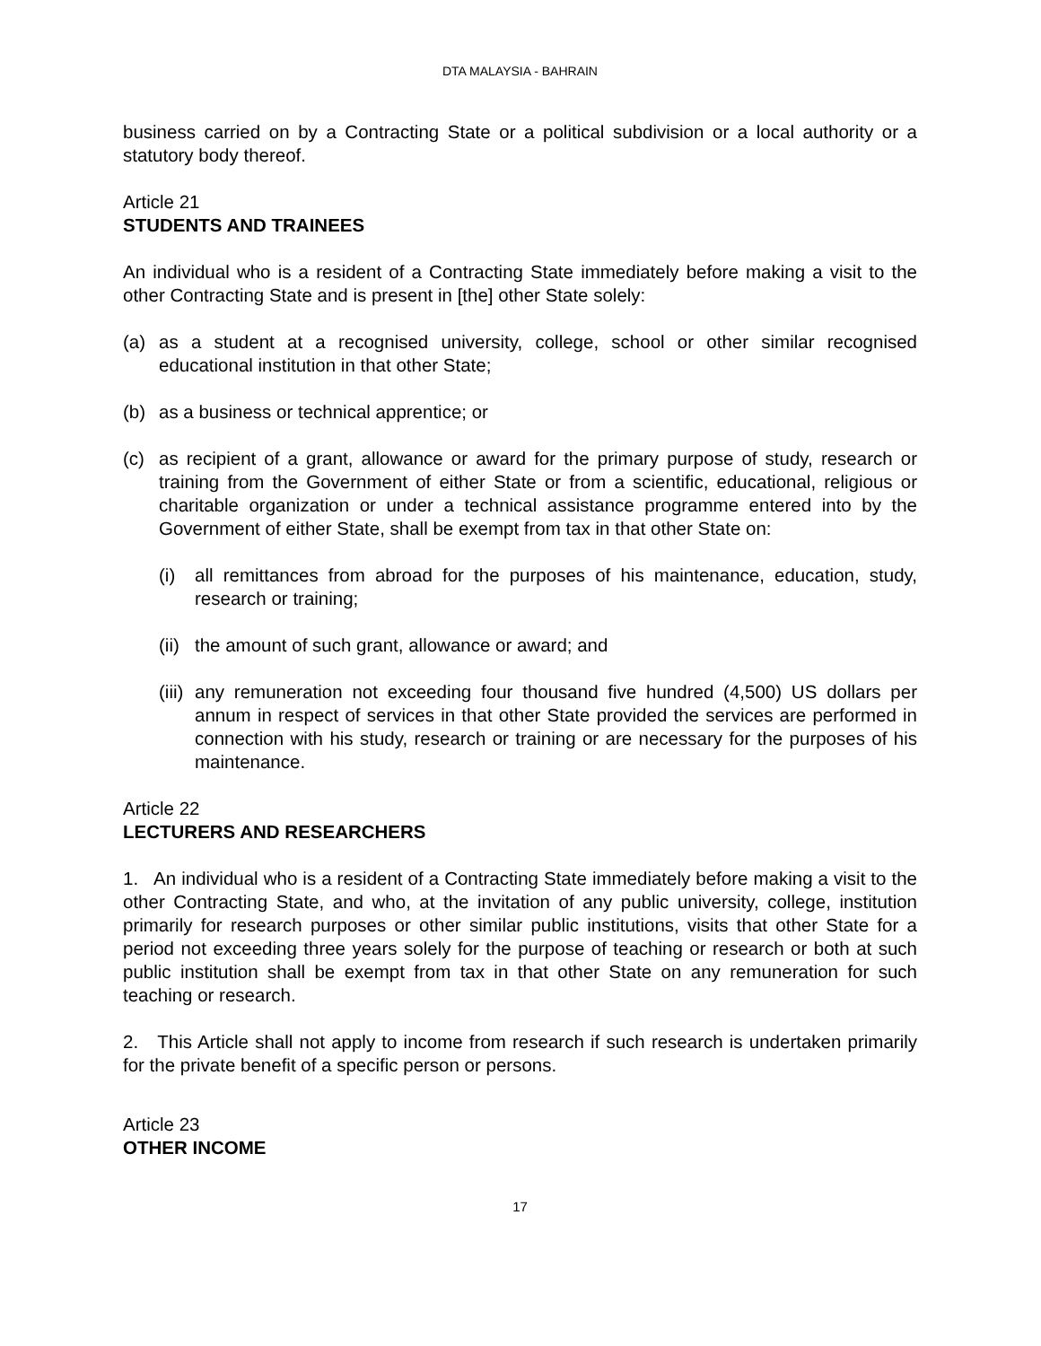DTA MALAYSIA - BAHRAIN
business carried on by a Contracting State or a political subdivision or a local authority or a statutory body thereof.
Article 21
STUDENTS AND TRAINEES
An individual who is a resident of a Contracting State immediately before making a visit to the other Contracting State and is present in [the] other State solely:
(a) as a student at a recognised university, college, school or other similar recognised educational institution in that other State;
(b) as a business or technical apprentice; or
(c) as recipient of a grant, allowance or award for the primary purpose of study, research or training from the Government of either State or from a scientific, educational, religious or charitable organization or under a technical assistance programme entered into by the Government of either State, shall be exempt from tax in that other State on:
(i) all remittances from abroad for the purposes of his maintenance, education, study, research or training;
(ii) the amount of such grant, allowance or award; and
(iii) any remuneration not exceeding four thousand five hundred (4,500) US dollars per annum in respect of services in that other State provided the services are performed in connection with his study, research or training or are necessary for the purposes of his maintenance.
Article 22
LECTURERS AND RESEARCHERS
1. An individual who is a resident of a Contracting State immediately before making a visit to the other Contracting State, and who, at the invitation of any public university, college, institution primarily for research purposes or other similar public institutions, visits that other State for a period not exceeding three years solely for the purpose of teaching or research or both at such public institution shall be exempt from tax in that other State on any remuneration for such teaching or research.
2. This Article shall not apply to income from research if such research is undertaken primarily for the private benefit of a specific person or persons.
Article 23
OTHER INCOME
17